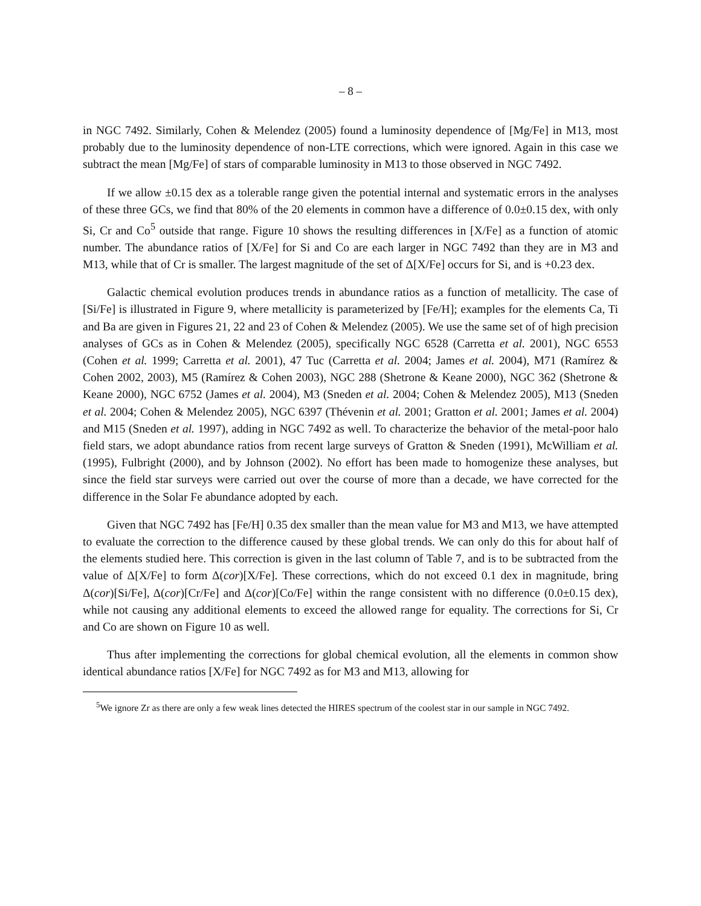– 8 –
in NGC 7492. Similarly, Cohen & Melendez (2005) found a luminosity dependence of [Mg/Fe] in M13, most probably due to the luminosity dependence of non-LTE corrections, which were ignored. Again in this case we subtract the mean [Mg/Fe] of stars of comparable luminosity in M13 to those observed in NGC 7492.
If we allow ±0.15 dex as a tolerable range given the potential internal and systematic errors in the analyses of these three GCs, we find that 80% of the 20 elements in common have a difference of 0.0±0.15 dex, with only Si, Cr and Co<sup>5</sup> outside that range. Figure 10 shows the resulting differences in [X/Fe] as a function of atomic number. The abundance ratios of [X/Fe] for Si and Co are each larger in NGC 7492 than they are in M3 and M13, while that of Cr is smaller. The largest magnitude of the set of Δ[X/Fe] occurs for Si, and is +0.23 dex.
Galactic chemical evolution produces trends in abundance ratios as a function of metallicity. The case of [Si/Fe] is illustrated in Figure 9, where metallicity is parameterized by [Fe/H]; examples for the elements Ca, Ti and Ba are given in Figures 21, 22 and 23 of Cohen & Melendez (2005). We use the same set of of high precision analyses of GCs as in Cohen & Melendez (2005), specifically NGC 6528 (Carretta et al. 2001), NGC 6553 (Cohen et al. 1999; Carretta et al. 2001), 47 Tuc (Carretta et al. 2004; James et al. 2004), M71 (Ramírez & Cohen 2002, 2003), M5 (Ramírez & Cohen 2003), NGC 288 (Shetrone & Keane 2000), NGC 362 (Shetrone & Keane 2000), NGC 6752 (James et al. 2004), M3 (Sneden et al. 2004; Cohen & Melendez 2005), M13 (Sneden et al. 2004; Cohen & Melendez 2005), NGC 6397 (Thévenin et al. 2001; Gratton et al. 2001; James et al. 2004) and M15 (Sneden et al. 1997), adding in NGC 7492 as well. To characterize the behavior of the metal-poor halo field stars, we adopt abundance ratios from recent large surveys of Gratton & Sneden (1991), McWilliam et al. (1995), Fulbright (2000), and by Johnson (2002). No effort has been made to homogenize these analyses, but since the field star surveys were carried out over the course of more than a decade, we have corrected for the difference in the Solar Fe abundance adopted by each.
Given that NGC 7492 has [Fe/H] 0.35 dex smaller than the mean value for M3 and M13, we have attempted to evaluate the correction to the difference caused by these global trends. We can only do this for about half of the elements studied here. This correction is given in the last column of Table 7, and is to be subtracted from the value of Δ[X/Fe] to form Δ(cor)[X/Fe]. These corrections, which do not exceed 0.1 dex in magnitude, bring Δ(cor)[Si/Fe], Δ(cor)[Cr/Fe] and Δ(cor)[Co/Fe] within the range consistent with no difference (0.0±0.15 dex), while not causing any additional elements to exceed the allowed range for equality. The corrections for Si, Cr and Co are shown on Figure 10 as well.
Thus after implementing the corrections for global chemical evolution, all the elements in common show identical abundance ratios [X/Fe] for NGC 7492 as for M3 and M13, allowing for
<sup>5</sup> We ignore Zr as there are only a few weak lines detected the HIRES spectrum of the coolest star in our sample in NGC 7492.